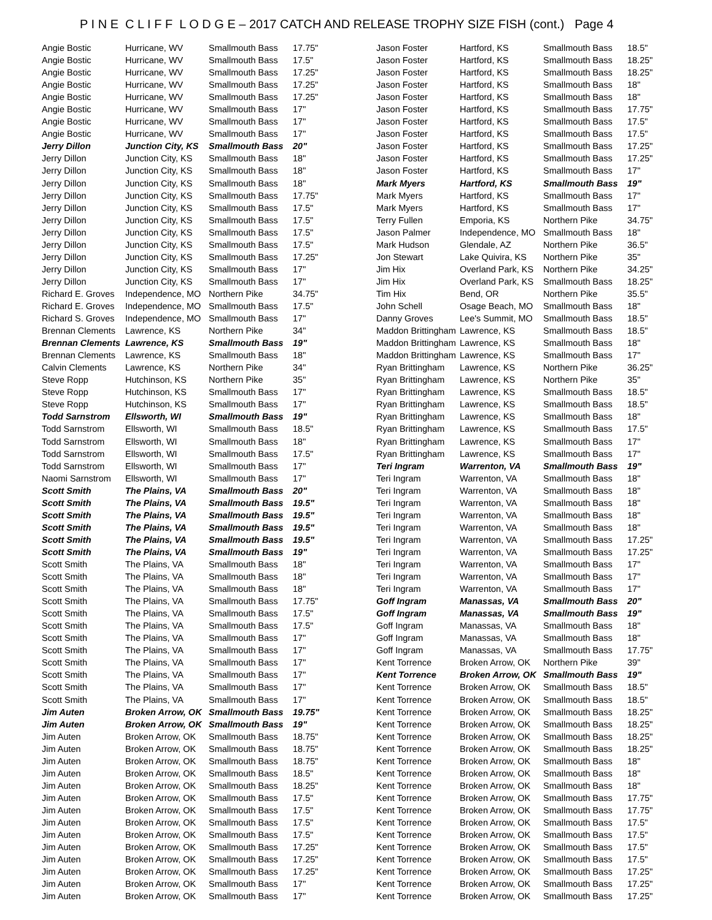P I N E C L I F F L O D G E – 2017 CATCH AND RELEASE TROPHY SIZE FISH (cont.) Page 4
| Angie Bostic | Hurricane, WV | Smallmouth Bass | 17.75" |
| Angie Bostic | Hurricane, WV | Smallmouth Bass | 17.5" |
| Angie Bostic | Hurricane, WV | Smallmouth Bass | 17.25" |
| Angie Bostic | Hurricane, WV | Smallmouth Bass | 17.25" |
| Angie Bostic | Hurricane, WV | Smallmouth Bass | 17.25" |
| Angie Bostic | Hurricane, WV | Smallmouth Bass | 17" |
| Angie Bostic | Hurricane, WV | Smallmouth Bass | 17" |
| Angie Bostic | Hurricane, WV | Smallmouth Bass | 17" |
| Jerry Dillon | Junction City, KS | Smallmouth Bass | 20" |
| Jerry Dillon | Junction City, KS | Smallmouth Bass | 18" |
| Jerry Dillon | Junction City, KS | Smallmouth Bass | 18" |
| Jerry Dillon | Junction City, KS | Smallmouth Bass | 18" |
| Jerry Dillon | Junction City, KS | Smallmouth Bass | 17.75" |
| Jerry Dillon | Junction City, KS | Smallmouth Bass | 17.5" |
| Jerry Dillon | Junction City, KS | Smallmouth Bass | 17.5" |
| Jerry Dillon | Junction City, KS | Smallmouth Bass | 17.5" |
| Jerry Dillon | Junction City, KS | Smallmouth Bass | 17.5" |
| Jerry Dillon | Junction City, KS | Smallmouth Bass | 17.25" |
| Jerry Dillon | Junction City, KS | Smallmouth Bass | 17" |
| Jerry Dillon | Junction City, KS | Smallmouth Bass | 17" |
| Richard E. Groves | Independence, MO | Northern Pike | 34.75" |
| Richard E. Groves | Independence, MO | Smallmouth Bass | 17.5" |
| Richard S. Groves | Independence, MO | Smallmouth Bass | 17" |
| Brennan Clements | Lawrence, KS | Northern Pike | 34" |
| Brennan Clements | Lawrence, KS | Smallmouth Bass | 19" |
| Brennan Clements | Lawrence, KS | Smallmouth Bass | 18" |
| Calvin Clements | Lawrence, KS | Northern Pike | 34" |
| Steve Ropp | Hutchinson, KS | Northern Pike | 35" |
| Steve Ropp | Hutchinson, KS | Smallmouth Bass | 17" |
| Steve Ropp | Hutchinson, KS | Smallmouth Bass | 17" |
| Todd Sarnstrom | Ellsworth, WI | Smallmouth Bass | 19" |
| Todd Sarnstrom | Ellsworth, WI | Smallmouth Bass | 18.5" |
| Todd Sarnstrom | Ellsworth, WI | Smallmouth Bass | 18" |
| Todd Sarnstrom | Ellsworth, WI | Smallmouth Bass | 17.5" |
| Todd Sarnstrom | Ellsworth, WI | Smallmouth Bass | 17" |
| Naomi Sarnstrom | Ellsworth, WI | Smallmouth Bass | 17" |
| Scott Smith | The Plains, VA | Smallmouth Bass | 20" |
| Scott Smith | The Plains, VA | Smallmouth Bass | 19.5" |
| Scott Smith | The Plains, VA | Smallmouth Bass | 19.5" |
| Scott Smith | The Plains, VA | Smallmouth Bass | 19.5" |
| Scott Smith | The Plains, VA | Smallmouth Bass | 19.5" |
| Scott Smith | The Plains, VA | Smallmouth Bass | 19" |
| Scott Smith | The Plains, VA | Smallmouth Bass | 18" |
| Scott Smith | The Plains, VA | Smallmouth Bass | 18" |
| Scott Smith | The Plains, VA | Smallmouth Bass | 18" |
| Scott Smith | The Plains, VA | Smallmouth Bass | 17.75" |
| Scott Smith | The Plains, VA | Smallmouth Bass | 17.5" |
| Scott Smith | The Plains, VA | Smallmouth Bass | 17.5" |
| Scott Smith | The Plains, VA | Smallmouth Bass | 17" |
| Scott Smith | The Plains, VA | Smallmouth Bass | 17" |
| Scott Smith | The Plains, VA | Smallmouth Bass | 17" |
| Scott Smith | The Plains, VA | Smallmouth Bass | 17" |
| Scott Smith | The Plains, VA | Smallmouth Bass | 17" |
| Scott Smith | The Plains, VA | Smallmouth Bass | 17" |
| Jim Auten | Broken Arrow, OK | Smallmouth Bass | 19.75" |
| Jim Auten | Broken Arrow, OK | Smallmouth Bass | 19" |
| Jim Auten | Broken Arrow, OK | Smallmouth Bass | 18.75" |
| Jim Auten | Broken Arrow, OK | Smallmouth Bass | 18.75" |
| Jim Auten | Broken Arrow, OK | Smallmouth Bass | 18.75" |
| Jim Auten | Broken Arrow, OK | Smallmouth Bass | 18.5" |
| Jim Auten | Broken Arrow, OK | Smallmouth Bass | 18.25" |
| Jim Auten | Broken Arrow, OK | Smallmouth Bass | 17.5" |
| Jim Auten | Broken Arrow, OK | Smallmouth Bass | 17.5" |
| Jim Auten | Broken Arrow, OK | Smallmouth Bass | 17.5" |
| Jim Auten | Broken Arrow, OK | Smallmouth Bass | 17.5" |
| Jim Auten | Broken Arrow, OK | Smallmouth Bass | 17.25" |
| Jim Auten | Broken Arrow, OK | Smallmouth Bass | 17.25" |
| Jim Auten | Broken Arrow, OK | Smallmouth Bass | 17.25" |
| Jim Auten | Broken Arrow, OK | Smallmouth Bass | 17" |
| Jim Auten | Broken Arrow, OK | Smallmouth Bass | 17" |
| Jason Foster | Hartford, KS | Smallmouth Bass | 18.5" |
| Jason Foster | Hartford, KS | Smallmouth Bass | 18.25" |
| Jason Foster | Hartford, KS | Smallmouth Bass | 18.25" |
| Jason Foster | Hartford, KS | Smallmouth Bass | 18" |
| Jason Foster | Hartford, KS | Smallmouth Bass | 18" |
| Jason Foster | Hartford, KS | Smallmouth Bass | 17.75" |
| Jason Foster | Hartford, KS | Smallmouth Bass | 17.5" |
| Jason Foster | Hartford, KS | Smallmouth Bass | 17.5" |
| Jason Foster | Hartford, KS | Smallmouth Bass | 17.25" |
| Jason Foster | Hartford, KS | Smallmouth Bass | 17.25" |
| Jason Foster | Hartford, KS | Smallmouth Bass | 17" |
| Mark Myers | Hartford, KS | Smallmouth Bass | 19" |
| Mark Myers | Hartford, KS | Smallmouth Bass | 17" |
| Mark Myers | Hartford, KS | Smallmouth Bass | 17" |
| Terry Fullen | Emporia, KS | Northern Pike | 34.75" |
| Jason Palmer | Independence, MO | Smallmouth Bass | 18" |
| Mark Hudson | Glendale, AZ | Northern Pike | 36.5" |
| Jon Stewart | Lake Quivira, KS | Northern Pike | 35" |
| Jim Hix | Overland Park, KS | Northern Pike | 34.25" |
| Jim Hix | Overland Park, KS | Smallmouth Bass | 18.25" |
| Tim Hix | Bend, OR | Northern Pike | 35.5" |
| John Schell | Osage Beach, MO | Smallmouth Bass | 18" |
| Danny Groves | Lee's Summit, MO | Smallmouth Bass | 18.5" |
| Maddon Brittingham | Lawrence, KS | Smallmouth Bass | 18.5" |
| Maddon Brittingham | Lawrence, KS | Smallmouth Bass | 18" |
| Maddon Brittingham | Lawrence, KS | Smallmouth Bass | 17" |
| Ryan Brittingham | Lawrence, KS | Northern Pike | 36.25" |
| Ryan Brittingham | Lawrence, KS | Northern Pike | 35" |
| Ryan Brittingham | Lawrence, KS | Smallmouth Bass | 18.5" |
| Ryan Brittingham | Lawrence, KS | Smallmouth Bass | 18.5" |
| Ryan Brittingham | Lawrence, KS | Smallmouth Bass | 18" |
| Ryan Brittingham | Lawrence, KS | Smallmouth Bass | 17.5" |
| Ryan Brittingham | Lawrence, KS | Smallmouth Bass | 17" |
| Ryan Brittingham | Lawrence, KS | Smallmouth Bass | 17" |
| Teri Ingram | Warrenton, VA | Smallmouth Bass | 19" |
| Teri Ingram | Warrenton, VA | Smallmouth Bass | 18" |
| Teri Ingram | Warrenton, VA | Smallmouth Bass | 18" |
| Teri Ingram | Warrenton, VA | Smallmouth Bass | 18" |
| Teri Ingram | Warrenton, VA | Smallmouth Bass | 18" |
| Teri Ingram | Warrenton, VA | Smallmouth Bass | 18" |
| Teri Ingram | Warrenton, VA | Smallmouth Bass | 17.25" |
| Teri Ingram | Warrenton, VA | Smallmouth Bass | 17.25" |
| Teri Ingram | Warrenton, VA | Smallmouth Bass | 17" |
| Teri Ingram | Warrenton, VA | Smallmouth Bass | 17" |
| Teri Ingram | Warrenton, VA | Smallmouth Bass | 17" |
| Goff Ingram | Manassas, VA | Smallmouth Bass | 20" |
| Goff Ingram | Manassas, VA | Smallmouth Bass | 19" |
| Goff Ingram | Manassas, VA | Smallmouth Bass | 18" |
| Goff Ingram | Manassas, VA | Smallmouth Bass | 18" |
| Goff Ingram | Manassas, VA | Smallmouth Bass | 17.75" |
| Kent Torrence | Broken Arrow, OK | Northern Pike | 39" |
| Kent Torrence | Broken Arrow, OK | Smallmouth Bass | 19" |
| Kent Torrence | Broken Arrow, OK | Smallmouth Bass | 18.5" |
| Kent Torrence | Broken Arrow, OK | Smallmouth Bass | 18.5" |
| Kent Torrence | Broken Arrow, OK | Smallmouth Bass | 18.25" |
| Kent Torrence | Broken Arrow, OK | Smallmouth Bass | 18.25" |
| Kent Torrence | Broken Arrow, OK | Smallmouth Bass | 18.25" |
| Kent Torrence | Broken Arrow, OK | Smallmouth Bass | 18.25" |
| Kent Torrence | Broken Arrow, OK | Smallmouth Bass | 18" |
| Kent Torrence | Broken Arrow, OK | Smallmouth Bass | 18" |
| Kent Torrence | Broken Arrow, OK | Smallmouth Bass | 18" |
| Kent Torrence | Broken Arrow, OK | Smallmouth Bass | 17.75" |
| Kent Torrence | Broken Arrow, OK | Smallmouth Bass | 17.75" |
| Kent Torrence | Broken Arrow, OK | Smallmouth Bass | 17.5" |
| Kent Torrence | Broken Arrow, OK | Smallmouth Bass | 17.5" |
| Kent Torrence | Broken Arrow, OK | Smallmouth Bass | 17.5" |
| Kent Torrence | Broken Arrow, OK | Smallmouth Bass | 17.5" |
| Kent Torrence | Broken Arrow, OK | Smallmouth Bass | 17.25" |
| Kent Torrence | Broken Arrow, OK | Smallmouth Bass | 17.25" |
| Kent Torrence | Broken Arrow, OK | Smallmouth Bass | 17.25" |